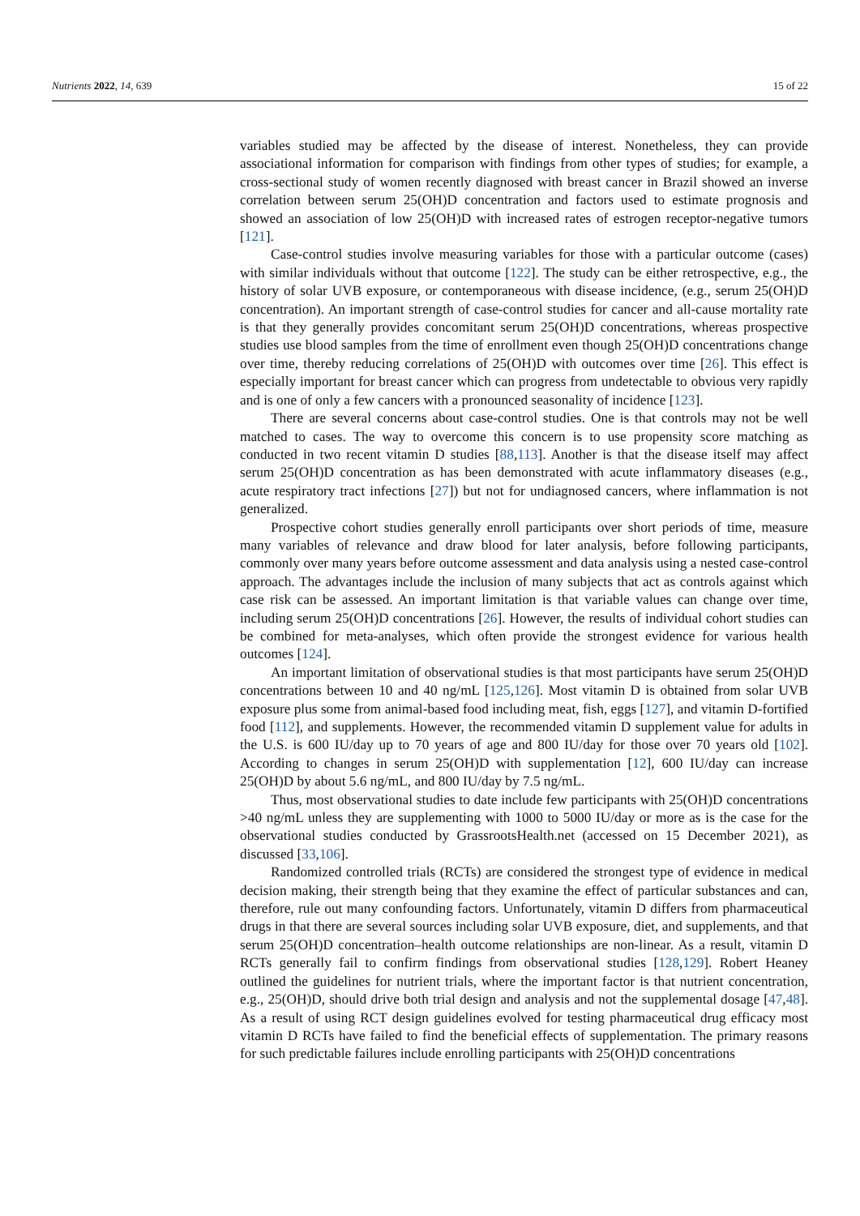Nutrients 2022, 14, 639 15 of 22
variables studied may be affected by the disease of interest. Nonetheless, they can provide associational information for comparison with findings from other types of studies; for example, a cross-sectional study of women recently diagnosed with breast cancer in Brazil showed an inverse correlation between serum 25(OH)D concentration and factors used to estimate prognosis and showed an association of low 25(OH)D with increased rates of estrogen receptor-negative tumors [121].
Case-control studies involve measuring variables for those with a particular outcome (cases) with similar individuals without that outcome [122]. The study can be either retrospective, e.g., the history of solar UVB exposure, or contemporaneous with disease incidence, (e.g., serum 25(OH)D concentration). An important strength of case-control studies for cancer and all-cause mortality rate is that they generally provides concomitant serum 25(OH)D concentrations, whereas prospective studies use blood samples from the time of enrollment even though 25(OH)D concentrations change over time, thereby reducing correlations of 25(OH)D with outcomes over time [26]. This effect is especially important for breast cancer which can progress from undetectable to obvious very rapidly and is one of only a few cancers with a pronounced seasonality of incidence [123].
There are several concerns about case-control studies. One is that controls may not be well matched to cases. The way to overcome this concern is to use propensity score matching as conducted in two recent vitamin D studies [88,113]. Another is that the disease itself may affect serum 25(OH)D concentration as has been demonstrated with acute inflammatory diseases (e.g., acute respiratory tract infections [27]) but not for undiagnosed cancers, where inflammation is not generalized.
Prospective cohort studies generally enroll participants over short periods of time, measure many variables of relevance and draw blood for later analysis, before following participants, commonly over many years before outcome assessment and data analysis using a nested case-control approach. The advantages include the inclusion of many subjects that act as controls against which case risk can be assessed. An important limitation is that variable values can change over time, including serum 25(OH)D concentrations [26]. However, the results of individual cohort studies can be combined for meta-analyses, which often provide the strongest evidence for various health outcomes [124].
An important limitation of observational studies is that most participants have serum 25(OH)D concentrations between 10 and 40 ng/mL [125,126]. Most vitamin D is obtained from solar UVB exposure plus some from animal-based food including meat, fish, eggs [127], and vitamin D-fortified food [112], and supplements. However, the recommended vitamin D supplement value for adults in the U.S. is 600 IU/day up to 70 years of age and 800 IU/day for those over 70 years old [102]. According to changes in serum 25(OH)D with supplementation [12], 600 IU/day can increase 25(OH)D by about 5.6 ng/mL, and 800 IU/day by 7.5 ng/mL.
Thus, most observational studies to date include few participants with 25(OH)D concentrations >40 ng/mL unless they are supplementing with 1000 to 5000 IU/day or more as is the case for the observational studies conducted by GrassrootsHealth.net (accessed on 15 December 2021), as discussed [33,106].
Randomized controlled trials (RCTs) are considered the strongest type of evidence in medical decision making, their strength being that they examine the effect of particular substances and can, therefore, rule out many confounding factors. Unfortunately, vitamin D differs from pharmaceutical drugs in that there are several sources including solar UVB exposure, diet, and supplements, and that serum 25(OH)D concentration–health outcome relationships are non-linear. As a result, vitamin D RCTs generally fail to confirm findings from observational studies [128,129]. Robert Heaney outlined the guidelines for nutrient trials, where the important factor is that nutrient concentration, e.g., 25(OH)D, should drive both trial design and analysis and not the supplemental dosage [47,48]. As a result of using RCT design guidelines evolved for testing pharmaceutical drug efficacy most vitamin D RCTs have failed to find the beneficial effects of supplementation. The primary reasons for such predictable failures include enrolling participants with 25(OH)D concentrations